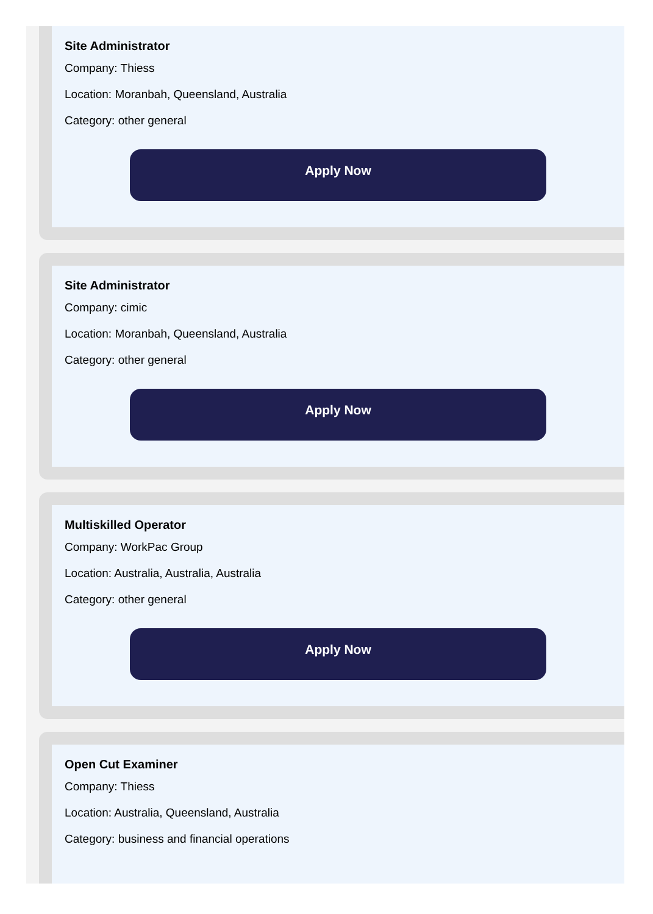Site Administrator
Company: Thiess
Location: Moranbah, Queensland, Australia
Category: other general
Apply Now
Site Administrator
Company: cimic
Location: Moranbah, Queensland, Australia
Category: other general
Apply Now
Multiskilled Operator
Company: WorkPac Group
Location: Australia, Australia, Australia
Category: other general
Apply Now
Open Cut Examiner
Company: Thiess
Location: Australia, Queensland, Australia
Category: business and financial operations